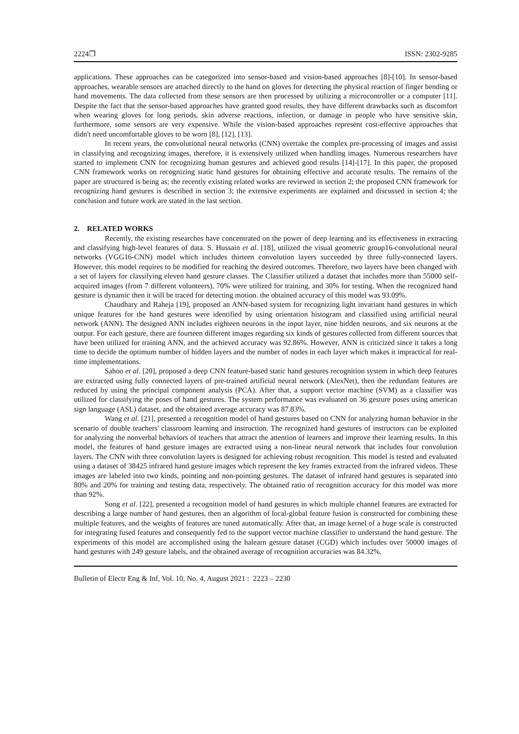2224❐ ISSN: 2302-9285
applications. These approaches can be categorized into sensor-based and vision-based approaches [8]-[10]. In sensor-based approaches, wearable sensors are attached directly to the hand on gloves for detecting the physical reaction of finger bending or hand movements. The data collected from these sensors are then processed by utilizing a microcontroller or a computer [11]. Despite the fact that the sensor-based approaches have granted good results, they have different drawbacks such as discomfort when wearing gloves for long periods, skin adverse reactions, infection, or damage in people who have sensitive skin, furthermore, some sensors are very expensive. While the vision-based approaches represent cost-effective approaches that didn't need uncomfortable gloves to be worn [8], [12], [13].
In recent years, the convolutional neural networks (CNN) overtake the complex pre-processing of images and assist in classifying and recognizing images, therefore, it is extensively utilized when handling images. Numerous researchers have started to implement CNN for recognizing human gestures and achieved good results [14]-[17]. In this paper, the proposed CNN framework works on recognizing static hand gestures for obtaining effective and accurate results. The remains of the paper are structured is being as; the recently existing related works are reviewed in section 2; the proposed CNN framework for recognizing hand gestures is described in section 3; the extensive experiments are explained and discussed in section 4; the conclusion and future work are stated in the last section.
2. RELATED WORKS
Recently, the existing researches have concentrated on the power of deep learning and its effectiveness in extracting and classifying high-level features of data. S. Hussain et al. [18], utilized the visual geometric group16-convolutional neural networks (VGG16-CNN) model which includes thirteen convolution layers succeeded by three fully-connected layers. However, this model requires to be modified for reaching the desired outcomes. Therefore, two layers have been changed with a set of layers for classifying eleven hand gesture classes. The Classifier utilized a dataset that includes more than 55000 self-acquired images (from 7 different volunteers), 70% were utilized for training, and 30% for testing. When the recognized hand gesture is dynamic then it will be traced for detecting motion. the obtained accuracy of this model was 93.09%.
Chaudhary and Raheja [19], proposed an ANN-based system for recognizing light invariant hand gestures in which unique features for the hand gestures were identified by using orientation histogram and classified using artificial neural network (ANN). The designed ANN includes eighteen neurons in the input layer, nine hidden neurons, and six neurons at the output. For each gesture, there are fourteen different images regarding six kinds of gestures collected from different sources that have been utilized for training ANN, and the achieved accuracy was 92.86%. However, ANN is criticized since it takes a long time to decide the optimum number of hidden layers and the number of nodes in each layer which makes it impractical for real-time implementations.
Sahoo et al. [20], proposed a deep CNN feature-based static hand gestures recognition system in which deep features are extracted using fully connected layers of pre-trained artificial neural network (AlexNet), then the redundant features are reduced by using the principal component analysis (PCA). After that, a support vector machine (SVM) as a classifier was utilized for classifying the poses of hand gestures. The system performance was evaluated on 36 gesture poses using american sign language (ASL) dataset, and the obtained average accuracy was 87.83%.
Wang et al. [21], presented a recognition model of hand gestures based on CNN for analyzing human behavior in the scenario of double teachers' classroom learning and instruction. The recognized hand gestures of instructors can be exploited for analyzing the nonverbal behaviors of teachers that attract the attention of learners and improve their learning results. In this model, the features of hand gesture images are extracted using a non-linear neural network that includes four convolution layers. The CNN with three convolution layers is designed for achieving robust recognition. This model is tested and evaluated using a dataset of 38425 infrared hand gesture images which represent the key frames extracted from the infrared videos. These images are labeled into two kinds, pointing and non-pointing gestures. The dataset of infrared hand gestures is separated into 80% and 20% for training and testing data, respectively. The obtained ratio of recognition accuracy for this model was more than 92%.
Song et al. [22], presented a recognition model of hand gestures in which multiple channel features are extracted for describing a large number of hand gestures, then an algorithm of local-global feature fusion is constructed for combining these multiple features, and the weights of features are tuned automatically. After that, an image kernel of a huge scale is constructed for integrating fused features and consequently fed to the support vector machine classifier to understand the hand gesture. The experiments of this model are accomplished using the halearn gesture dataset (CGD) which includes over 50000 images of hand gestures with 249 gesture labels, and the obtained average of recognition accuracies was 84.32%.
Bulletin of Electr Eng & Inf, Vol. 10, No. 4, August 2021 : 2223 – 2230